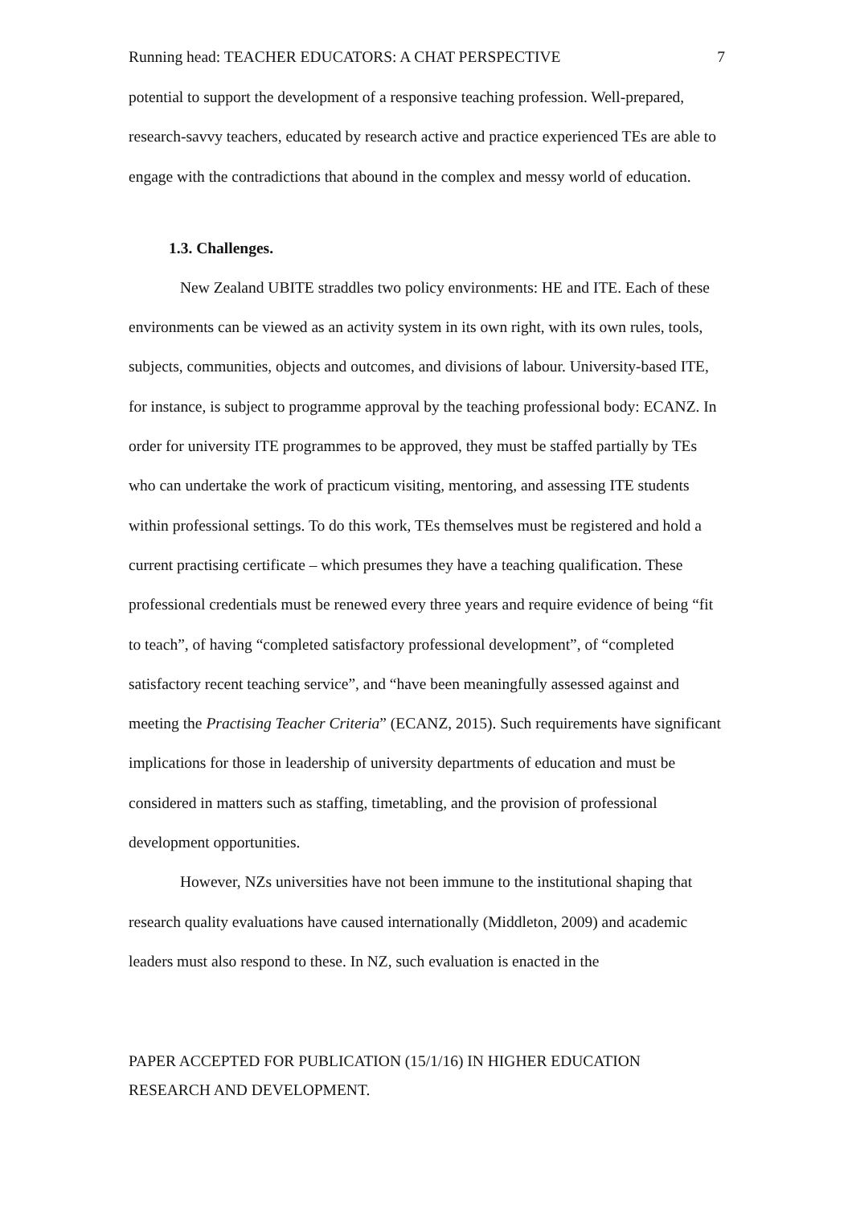Running head: TEACHER EDUCATORS: A CHAT PERSPECTIVE 7
potential to support the development of a responsive teaching profession. Well-prepared, research-savvy teachers, educated by research active and practice experienced TEs are able to engage with the contradictions that abound in the complex and messy world of education.
1.3. Challenges.
New Zealand UBITE straddles two policy environments: HE and ITE. Each of these environments can be viewed as an activity system in its own right, with its own rules, tools, subjects, communities, objects and outcomes, and divisions of labour. University-based ITE, for instance, is subject to programme approval by the teaching professional body: ECANZ. In order for university ITE programmes to be approved, they must be staffed partially by TEs who can undertake the work of practicum visiting, mentoring, and assessing ITE students within professional settings. To do this work, TEs themselves must be registered and hold a current practising certificate – which presumes they have a teaching qualification. These professional credentials must be renewed every three years and require evidence of being “fit to teach”, of having “completed satisfactory professional development”, of “completed satisfactory recent teaching service”, and “have been meaningfully assessed against and meeting the Practising Teacher Criteria” (ECANZ, 2015). Such requirements have significant implications for those in leadership of university departments of education and must be considered in matters such as staffing, timetabling, and the provision of professional development opportunities.
However, NZs universities have not been immune to the institutional shaping that research quality evaluations have caused internationally (Middleton, 2009) and academic leaders must also respond to these. In NZ, such evaluation is enacted in the
PAPER ACCEPTED FOR PUBLICATION (15/1/16) IN HIGHER EDUCATION RESEARCH AND DEVELOPMENT.